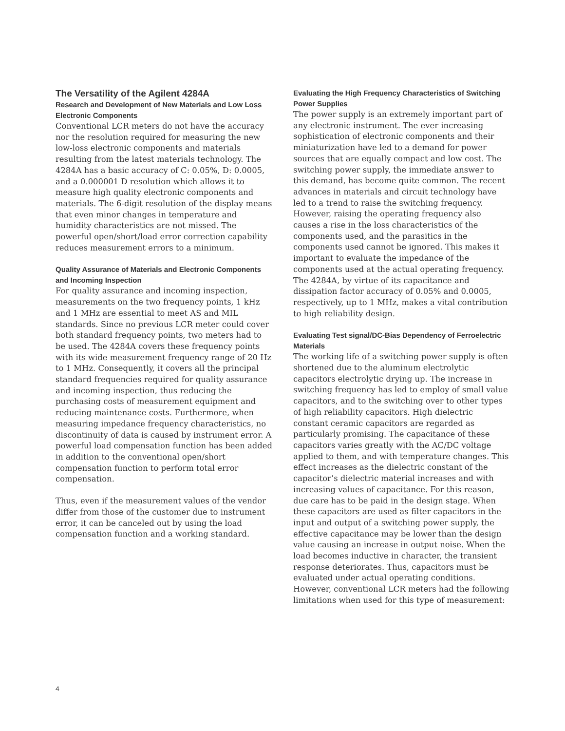The Versatility of the Agilent 4284A
Research and Development of New Materials and Low Loss Electronic Components
Conventional LCR meters do not have the accuracy nor the resolution required for measuring the new low-loss electronic components and materials resulting from the latest materials technology. The 4284A has a basic accuracy of C: 0.05%, D: 0.0005, and a 0.000001 D resolution which allows it to measure high quality electronic components and materials. The 6-digit resolution of the display means that even minor changes in temperature and humidity characteristics are not missed. The powerful open/short/load error correction capability reduces measurement errors to a minimum.
Quality Assurance of Materials and Electronic Components and Incoming Inspection
For quality assurance and incoming inspection, measurements on the two frequency points, 1 kHz and 1 MHz are essential to meet AS and MIL standards. Since no previous LCR meter could cover both standard frequency points, two meters had to be used. The 4284A covers these frequency points with its wide measurement frequency range of 20 Hz to 1 MHz. Consequently, it covers all the principal standard frequencies required for quality assurance and incoming inspection, thus reducing the purchasing costs of measurement equipment and reducing maintenance costs. Furthermore, when measuring impedance frequency characteristics, no discontinuity of data is caused by instrument error. A powerful load compensation function has been added in addition to the conventional open/short compensation function to perform total error compensation.
Thus, even if the measurement values of the vendor differ from those of the customer due to instrument error, it can be canceled out by using the load compensation function and a working standard.
Evaluating the High Frequency Characteristics of Switching Power Supplies
The power supply is an extremely important part of any electronic instrument. The ever increasing sophistication of electronic components and their miniaturization have led to a demand for power sources that are equally compact and low cost. The switching power supply, the immediate answer to this demand, has become quite common. The recent advances in materials and circuit technology have led to a trend to raise the switching frequency. However, raising the operating frequency also causes a rise in the loss characteristics of the components used, and the parasitics in the components used cannot be ignored. This makes it important to evaluate the impedance of the components used at the actual operating frequency. The 4284A, by virtue of its capacitance and dissipation factor accuracy of 0.05% and 0.0005, respectively, up to 1 MHz, makes a vital contribution to high reliability design.
Evaluating Test signal/DC-Bias Dependency of Ferroelectric Materials
The working life of a switching power supply is often shortened due to the aluminum electrolytic capacitors electrolytic drying up. The increase in switching frequency has led to employ of small value capacitors, and to the switching over to other types of high reliability capacitors. High dielectric constant ceramic capacitors are regarded as particularly promising. The capacitance of these capacitors varies greatly with the AC/DC voltage applied to them, and with temperature changes. This effect increases as the dielectric constant of the capacitor’s dielectric material increases and with increasing values of capacitance. For this reason, due care has to be paid in the design stage. When these capacitors are used as filter capacitors in the input and output of a switching power supply, the effective capacitance may be lower than the design value causing an increase in output noise. When the load becomes inductive in character, the transient response deteriorates. Thus, capacitors must be evaluated under actual operating conditions. However, conventional LCR meters had the following limitations when used for this type of measurement:
4